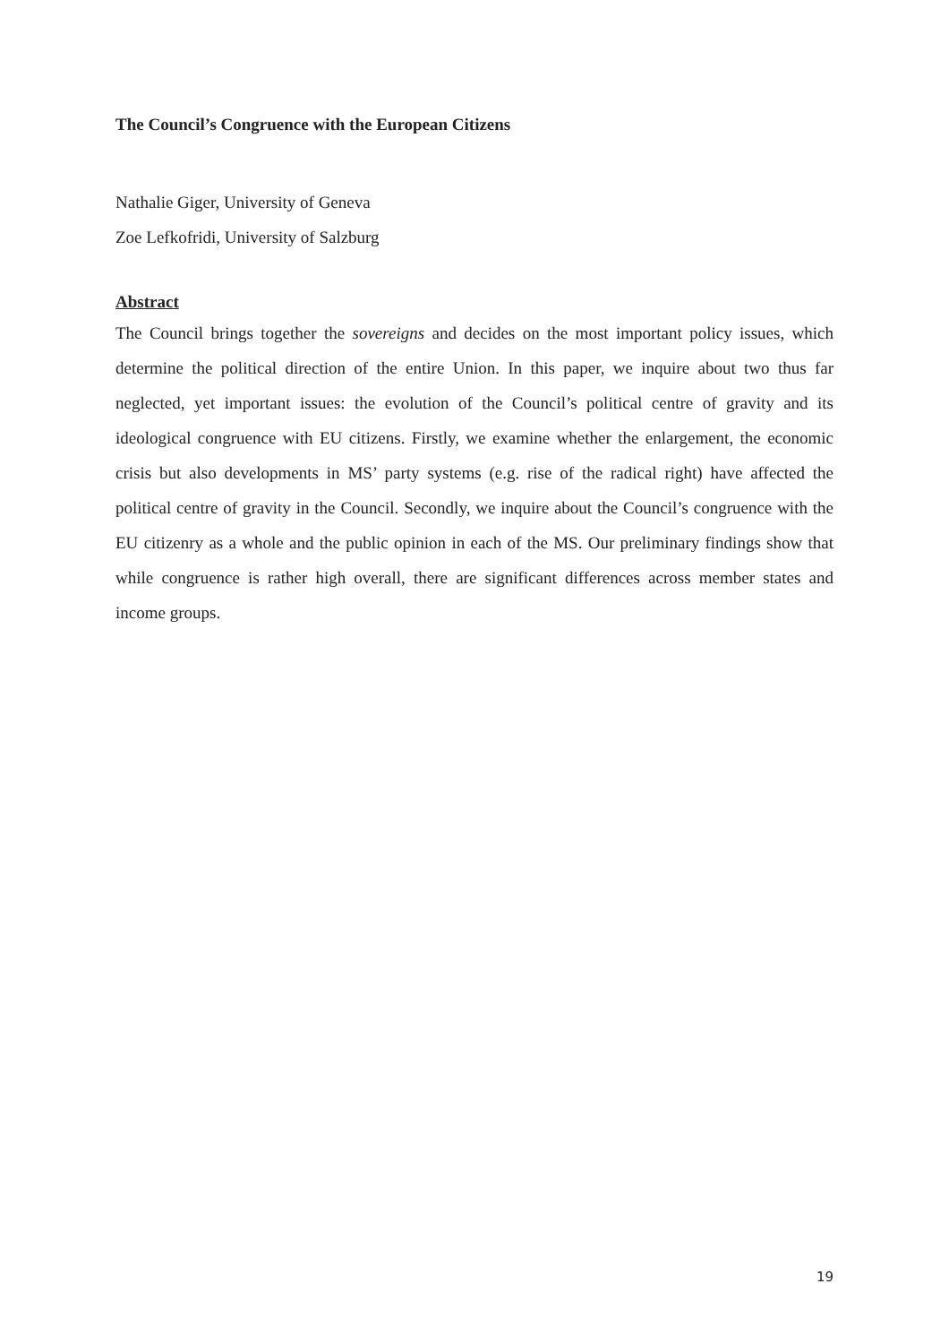The Council’s Congruence with the European Citizens
Nathalie Giger, University of Geneva
Zoe Lefkofridi, University of Salzburg
Abstract
The Council brings together the sovereigns and decides on the most important policy issues, which determine the political direction of the entire Union. In this paper, we inquire about two thus far neglected, yet important issues: the evolution of the Council’s political centre of gravity and its ideological congruence with EU citizens. Firstly, we examine whether the enlargement, the economic crisis but also developments in MS’ party systems (e.g. rise of the radical right) have affected the political centre of gravity in the Council. Secondly, we inquire about the Council’s congruence with the EU citizenry as a whole and the public opinion in each of the MS. Our preliminary findings show that while congruence is rather high overall, there are significant differences across member states and income groups.
19